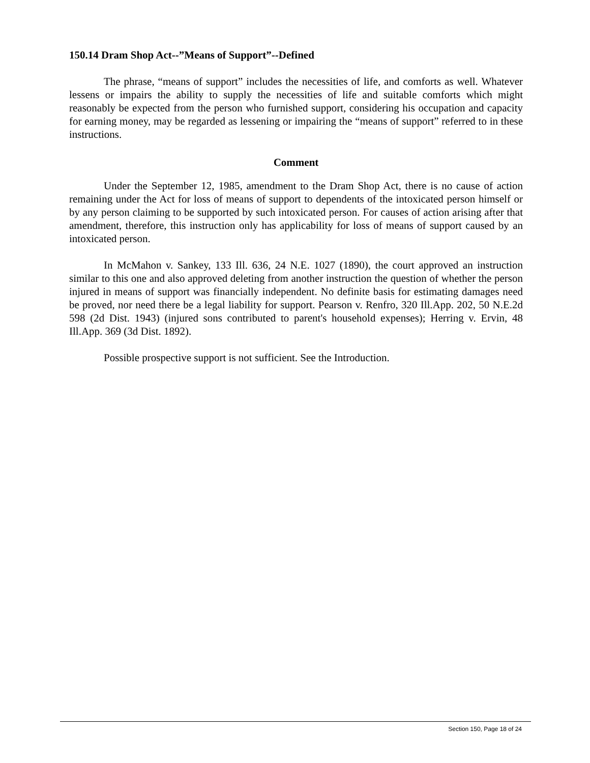150.14 Dram Shop Act--”Means of Support”--Defined
The phrase, “means of support” includes the necessities of life, and comforts as well. Whatever lessens or impairs the ability to supply the necessities of life and suitable comforts which might reasonably be expected from the person who furnished support, considering his occupation and capacity for earning money, may be regarded as lessening or impairing the “means of support” referred to in these instructions.
Comment
Under the September 12, 1985, amendment to the Dram Shop Act, there is no cause of action remaining under the Act for loss of means of support to dependents of the intoxicated person himself or by any person claiming to be supported by such intoxicated person. For causes of action arising after that amendment, therefore, this instruction only has applicability for loss of means of support caused by an intoxicated person.
In McMahon v. Sankey, 133 Ill. 636, 24 N.E. 1027 (1890), the court approved an instruction similar to this one and also approved deleting from another instruction the question of whether the person injured in means of support was financially independent. No definite basis for estimating damages need be proved, nor need there be a legal liability for support. Pearson v. Renfro, 320 Ill.App. 202, 50 N.E.2d 598 (2d Dist. 1943) (injured sons contributed to parent's household expenses); Herring v. Ervin, 48 Ill.App. 369 (3d Dist. 1892).
Possible prospective support is not sufficient. See the Introduction.
Section 150, Page 18 of 24